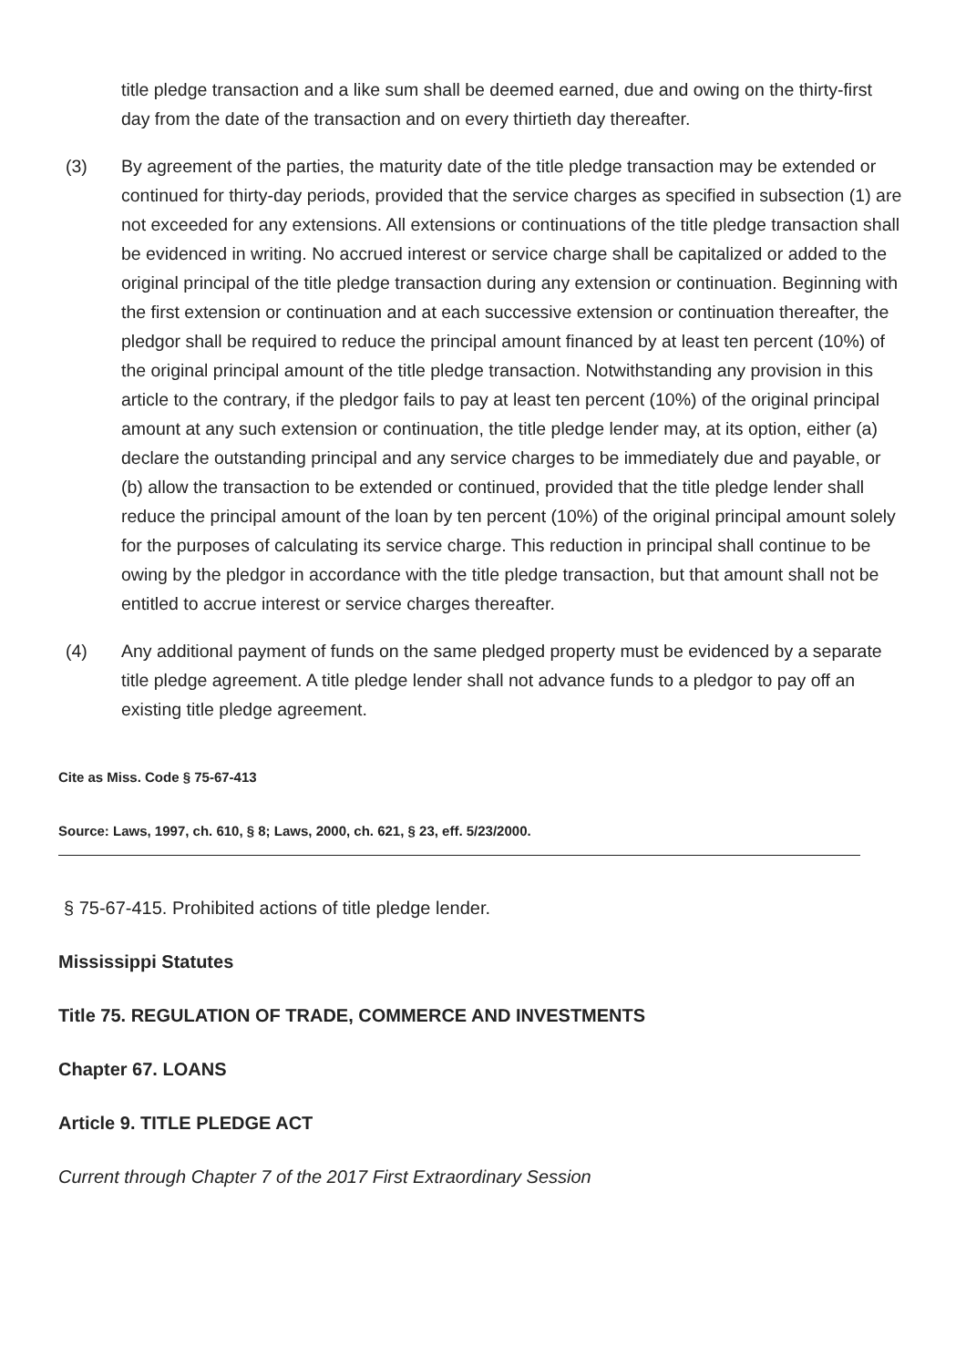title pledge transaction and a like sum shall be deemed earned, due and owing on the thirty-first day from the date of the transaction and on every thirtieth day thereafter.
(3) By agreement of the parties, the maturity date of the title pledge transaction may be extended or continued for thirty-day periods, provided that the service charges as specified in subsection (1) are not exceeded for any extensions. All extensions or continuations of the title pledge transaction shall be evidenced in writing. No accrued interest or service charge shall be capitalized or added to the original principal of the title pledge transaction during any extension or continuation. Beginning with the first extension or continuation and at each successive extension or continuation thereafter, the pledgor shall be required to reduce the principal amount financed by at least ten percent (10%) of the original principal amount of the title pledge transaction. Notwithstanding any provision in this article to the contrary, if the pledgor fails to pay at least ten percent (10%) of the original principal amount at any such extension or continuation, the title pledge lender may, at its option, either (a) declare the outstanding principal and any service charges to be immediately due and payable, or (b) allow the transaction to be extended or continued, provided that the title pledge lender shall reduce the principal amount of the loan by ten percent (10%) of the original principal amount solely for the purposes of calculating its service charge. This reduction in principal shall continue to be owing by the pledgor in accordance with the title pledge transaction, but that amount shall not be entitled to accrue interest or service charges thereafter.
(4) Any additional payment of funds on the same pledged property must be evidenced by a separate title pledge agreement. A title pledge lender shall not advance funds to a pledgor to pay off an existing title pledge agreement.
Cite as Miss. Code § 75-67-413
Source: Laws, 1997, ch. 610, § 8; Laws, 2000, ch. 621, § 23, eff. 5/23/2000.
§ 75-67-415. Prohibited actions of title pledge lender.
Mississippi Statutes
Title 75. REGULATION OF TRADE, COMMERCE AND INVESTMENTS
Chapter 67. LOANS
Article 9. TITLE PLEDGE ACT
Current through Chapter 7 of the 2017 First Extraordinary Session